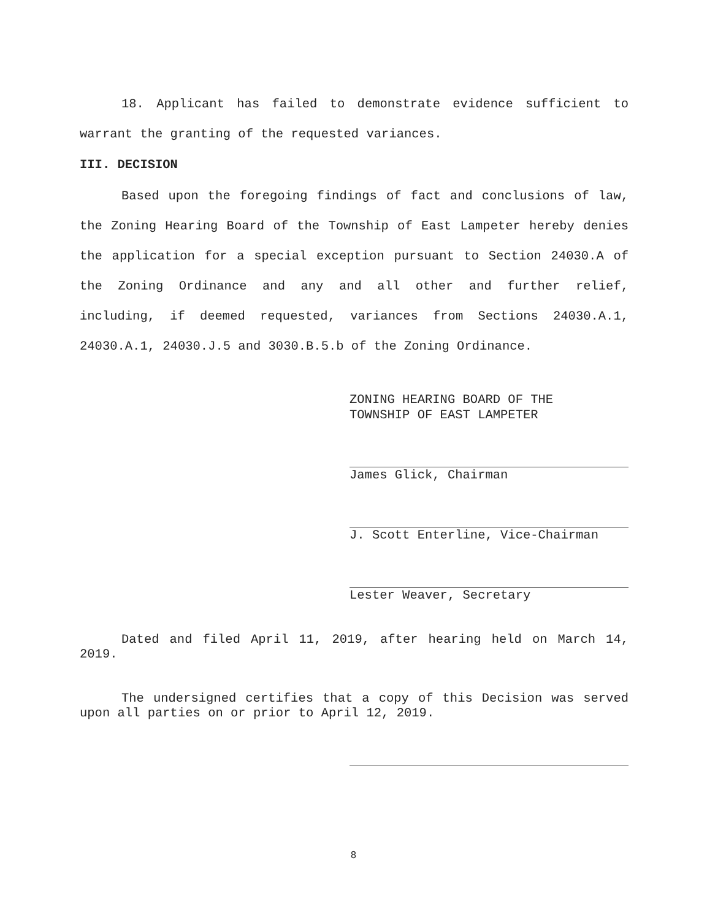18. Applicant has failed to demonstrate evidence sufficient to warrant the granting of the requested variances.
III. DECISION
Based upon the foregoing findings of fact and conclusions of law, the Zoning Hearing Board of the Township of East Lampeter hereby denies the application for a special exception pursuant to Section 24030.A of the Zoning Ordinance and any and all other and further relief, including, if deemed requested, variances from Sections 24030.A.1, 24030.A.1, 24030.J.5 and 3030.B.5.b of the Zoning Ordinance.
ZONING HEARING BOARD OF THE
TOWNSHIP OF EAST LAMPETER
James Glick, Chairman
J. Scott Enterline, Vice-Chairman
Lester Weaver, Secretary
Dated and filed April 11, 2019, after hearing held on March 14, 2019.
The undersigned certifies that a copy of this Decision was served upon all parties on or prior to April 12, 2019.
8